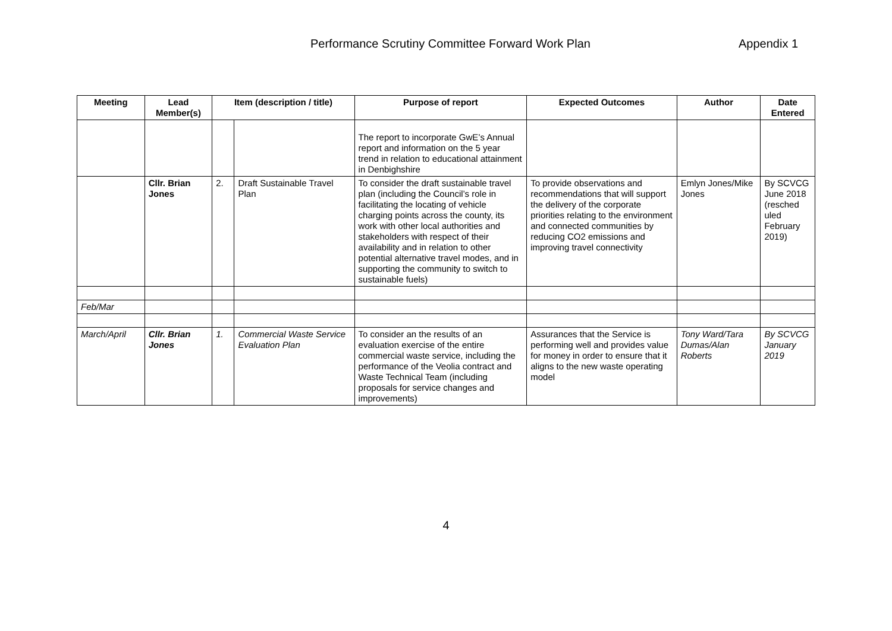Performance Scrutiny Committee Forward Work Plan Appendix 1
| Meeting | Lead Member(s) | Item (description / title) | | Purpose of report | Expected Outcomes | Author | Date Entered |
| --- | --- | --- | --- | --- | --- | --- | --- |
| | | | | The report to incorporate GwE’s Annual report and information on the 5 year trend in relation to educational attainment in Denbighshire | | | |
| | Cllr. Brian Jones | 2. | Draft Sustainable Travel Plan | To consider the draft sustainable travel plan (including the Council’s role in facilitating the locating of vehicle charging points across the county, its work with other local authorities and stakeholders with respect of their availability and in relation to other potential alternative travel modes, and in supporting the community to switch to sustainable fuels) | To provide observations and recommendations that will support the delivery of the corporate priorities relating to the environment and connected communities by reducing CO2 emissions and improving travel connectivity | Emlyn Jones/Mike Jones | By SCVCG June 2018 (resched uled February 2019) |
| Feb/Mar | | | | | | | |
| March/April | Cllr. Brian Jones | 1. | Commercial Waste Service Evaluation Plan | To consider an the results of an evaluation exercise of the entire commercial waste service, including the performance of the Veolia contract and Waste Technical Team (including proposals for service changes and improvements) | Assurances that the Service is performing well and provides value for money in order to ensure that it aligns to the new waste operating model | Tony Ward/Tara Dumas/Alan Roberts | By SCVCG January 2019 |
4